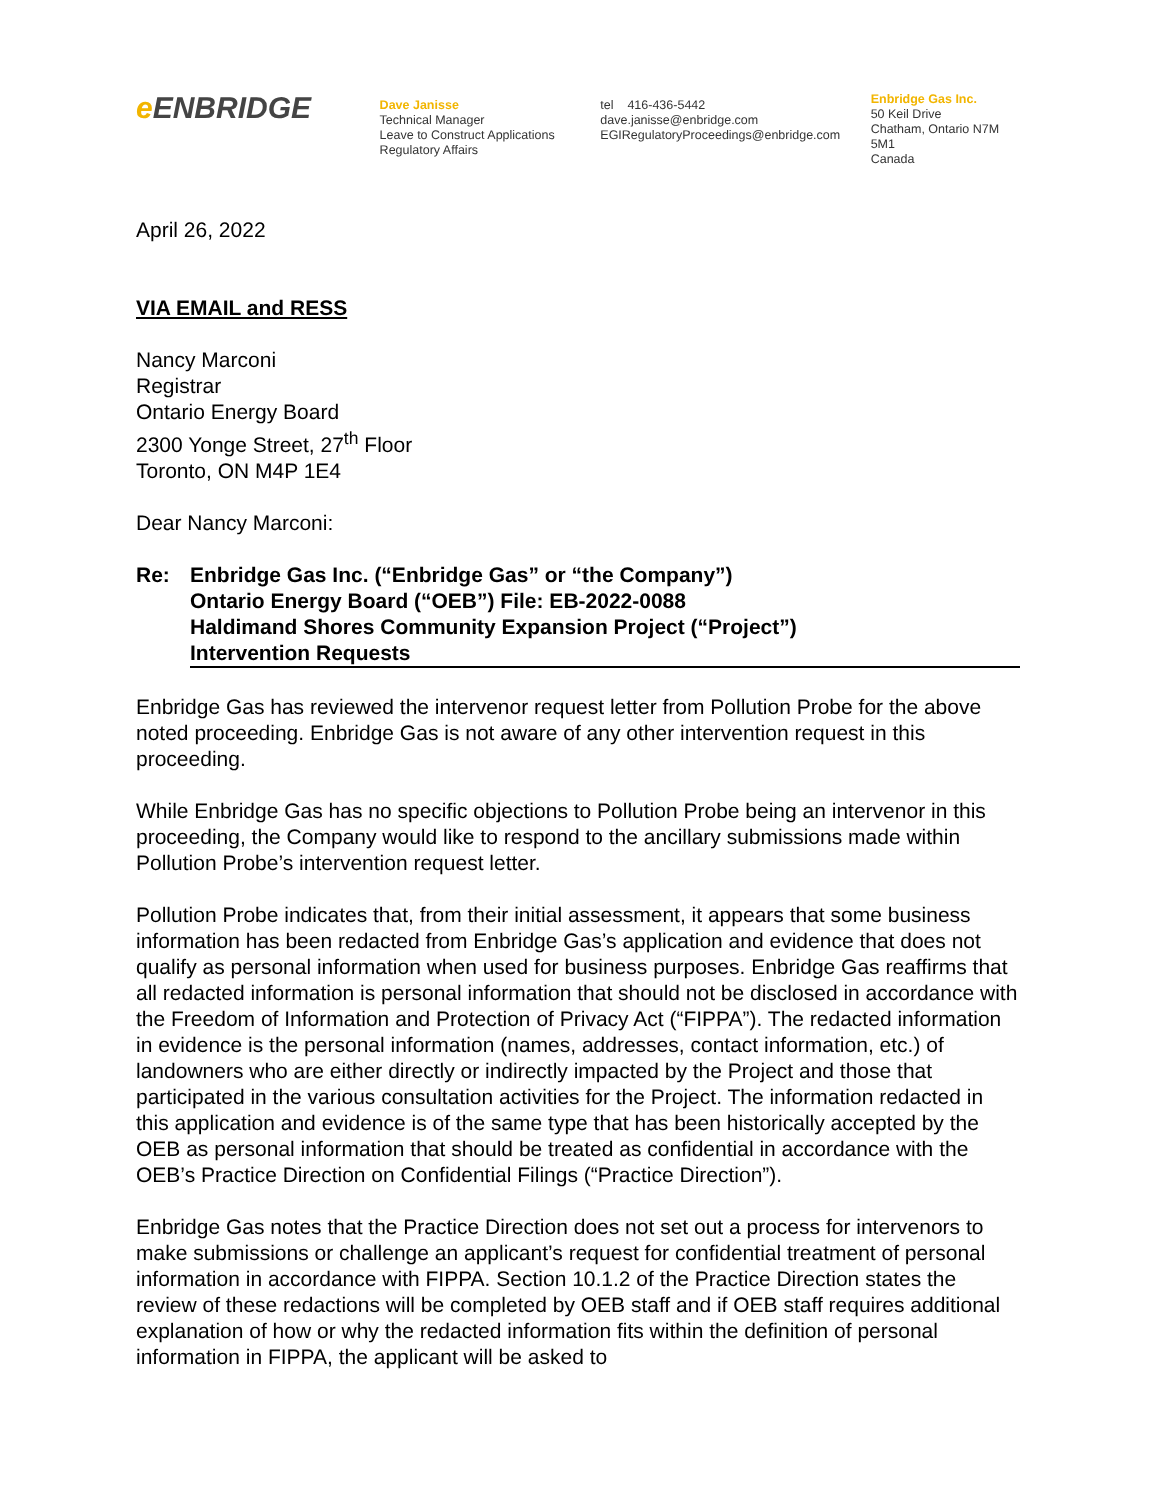e ENBRIDGE
Dave Janisse
Technical Manager
Leave to Construct Applications
Regulatory Affairs
tel 416-436-5442
dave.janisse@enbridge.com
EGIRegulatoryProceedings@enbridge.com
Enbridge Gas Inc.
50 Keil Drive
Chatham, Ontario N7M 5M1
Canada
April 26, 2022
VIA EMAIL and RESS
Nancy Marconi
Registrar
Ontario Energy Board
2300 Yonge Street, 27<sup>th</sup> Floor
Toronto, ON M4P 1E4
Dear Nancy Marconi:
Re: Enbridge Gas Inc. (“Enbridge Gas” or “the Company”)
Ontario Energy Board (“OEB”) File: EB-2022-0088
Haldimand Shores Community Expansion Project (“Project”)
Intervention Requests
Enbridge Gas has reviewed the intervenor request letter from Pollution Probe for the above noted proceeding. Enbridge Gas is not aware of any other intervention request in this proceeding.
While Enbridge Gas has no specific objections to Pollution Probe being an intervenor in this proceeding, the Company would like to respond to the ancillary submissions made within Pollution Probe’s intervention request letter.
Pollution Probe indicates that, from their initial assessment, it appears that some business information has been redacted from Enbridge Gas’s application and evidence that does not qualify as personal information when used for business purposes. Enbridge Gas reaffirms that all redacted information is personal information that should not be disclosed in accordance with the Freedom of Information and Protection of Privacy Act (“FIPPA”). The redacted information in evidence is the personal information (names, addresses, contact information, etc.) of landowners who are either directly or indirectly impacted by the Project and those that participated in the various consultation activities for the Project. The information redacted in this application and evidence is of the same type that has been historically accepted by the OEB as personal information that should be treated as confidential in accordance with the OEB’s Practice Direction on Confidential Filings (“Practice Direction”).
Enbridge Gas notes that the Practice Direction does not set out a process for intervenors to make submissions or challenge an applicant’s request for confidential treatment of personal information in accordance with FIPPA. Section 10.1.2 of the Practice Direction states the review of these redactions will be completed by OEB staff and if OEB staff requires additional explanation of how or why the redacted information fits within the definition of personal information in FIPPA, the applicant will be asked to